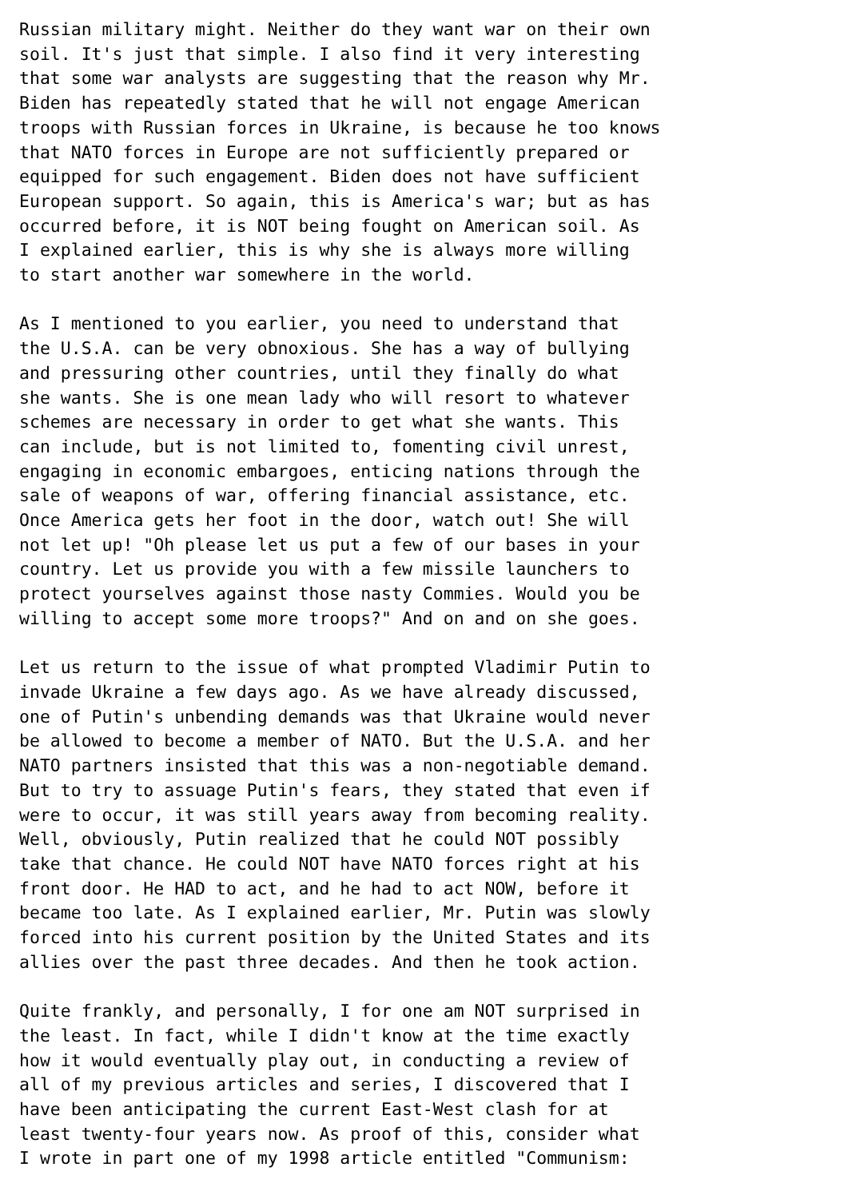Russian military might. Neither do they want war on their own
soil. It's just that simple. I also find it very interesting
that some war analysts are suggesting that the reason why Mr.
Biden has repeatedly stated that he will not engage American
troops with Russian forces in Ukraine, is because he too knows
that NATO forces in Europe are not sufficiently prepared or
equipped for such engagement. Biden does not have sufficient
European support. So again, this is America's war; but as has
occurred before, it is NOT being fought on American soil. As
I explained earlier, this is why she is always more willing
to start another war somewhere in the world.

As I mentioned to you earlier, you need to understand that
the U.S.A. can be very obnoxious. She has a way of bullying
and pressuring other countries, until they finally do what
she wants. She is one mean lady who will resort to whatever
schemes are necessary in order to get what she wants. This
can include, but is not limited to, fomenting civil unrest,
engaging in economic embargoes, enticing nations through the
sale of weapons of war, offering financial assistance, etc.
Once America gets her foot in the door, watch out! She will
not let up! "Oh please let us put a few of our bases in your
country. Let us provide you with a few missile launchers to
protect yourselves against those nasty Commies. Would you be
willing to accept some more troops?" And on and on she goes.

Let us return to the issue of what prompted Vladimir Putin to
invade Ukraine a few days ago. As we have already discussed,
one of Putin's unbending demands was that Ukraine would never
be allowed to become a member of NATO. But the U.S.A. and her
NATO partners insisted that this was a non-negotiable demand.
But to try to assuage Putin's fears, they stated that even if
were to occur, it was still years away from becoming reality.
Well, obviously, Putin realized that he could NOT possibly
take that chance. He could NOT have NATO forces right at his
front door. He HAD to act, and he had to act NOW, before it
became too late. As I explained earlier, Mr. Putin was slowly
forced into his current position by the United States and its
allies over the past three decades. And then he took action.

Quite frankly, and personally, I for one am NOT surprised in
the least. In fact, while I didn't know at the time exactly
how it would eventually play out, in conducting a review of
all of my previous articles and series, I discovered that I
have been anticipating the current East-West clash for at
least twenty-four years now. As proof of this, consider what
I wrote in part one of my 1998 article entitled "Communism: